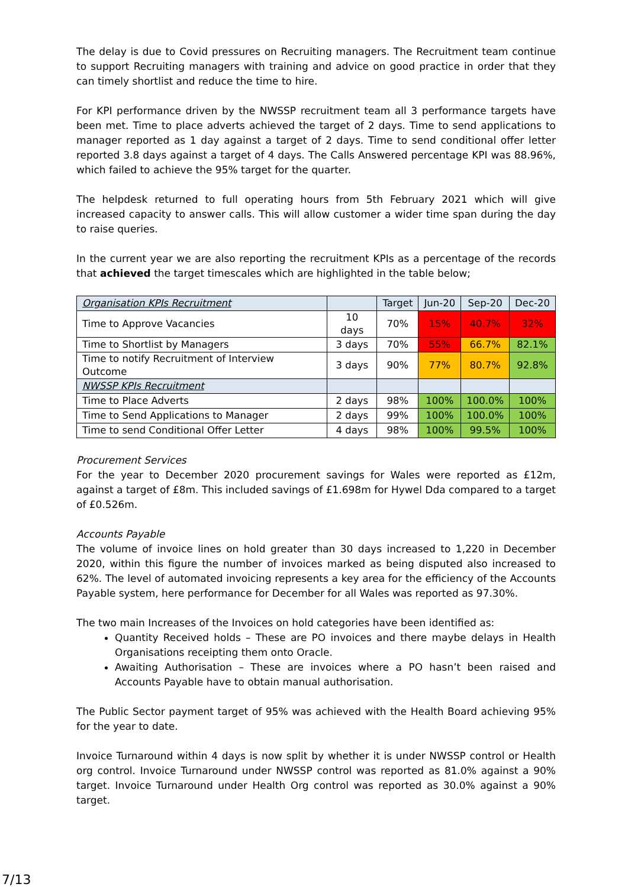The delay is due to Covid pressures on Recruiting managers. The Recruitment team continue to support Recruiting managers with training and advice on good practice in order that they can timely shortlist and reduce the time to hire.
For KPI performance driven by the NWSSP recruitment team all 3 performance targets have been met. Time to place adverts achieved the target of 2 days. Time to send applications to manager reported as 1 day against a target of 2 days. Time to send conditional offer letter reported 3.8 days against a target of 4 days. The Calls Answered percentage KPI was 88.96%, which failed to achieve the 95% target for the quarter.
The helpdesk returned to full operating hours from 5th February 2021 which will give increased capacity to answer calls. This will allow customer a wider time span during the day to raise queries.
In the current year we are also reporting the recruitment KPIs as a percentage of the records that achieved the target timescales which are highlighted in the table below;
| Organisation KPIs Recruitment | | Target | Jun-20 | Sep-20 | Dec-20 |
| Time to Approve Vacancies | 10 days | 70% | 15% | 40.7% | 32% |
| Time to Shortlist by Managers | 3 days | 70% | 55% | 66.7% | 82.1% |
| Time to notify Recruitment of Interview Outcome | 3 days | 90% | 77% | 80.7% | 92.8% |
| NWSSP KPIs Recruitment | | | | | |
| Time to Place Adverts | 2 days | 98% | 100% | 100.0% | 100% |
| Time to Send Applications to Manager | 2 days | 99% | 100% | 100.0% | 100% |
| Time to send Conditional Offer Letter | 4 days | 98% | 100% | 99.5% | 100% |
Procurement Services
For the year to December 2020 procurement savings for Wales were reported as £12m, against a target of £8m. This included savings of £1.698m for Hywel Dda compared to a target of £0.526m.
Accounts Payable
The volume of invoice lines on hold greater than 30 days increased to 1,220 in December 2020, within this figure the number of invoices marked as being disputed also increased to 62%. The level of automated invoicing represents a key area for the efficiency of the Accounts Payable system, here performance for December for all Wales was reported as 97.30%.
The two main Increases of the Invoices on hold categories have been identified as:
Quantity Received holds – These are PO invoices and there maybe delays in Health Organisations receipting them onto Oracle.
Awaiting Authorisation – These are invoices where a PO hasn’t been raised and Accounts Payable have to obtain manual authorisation.
The Public Sector payment target of 95% was achieved with the Health Board achieving 95% for the year to date.
Invoice Turnaround within 4 days is now split by whether it is under NWSSP control or Health org control. Invoice Turnaround under NWSSP control was reported as 81.0% against a 90% target. Invoice Turnaround under Health Org control was reported as 30.0% against a 90% target.
7/13